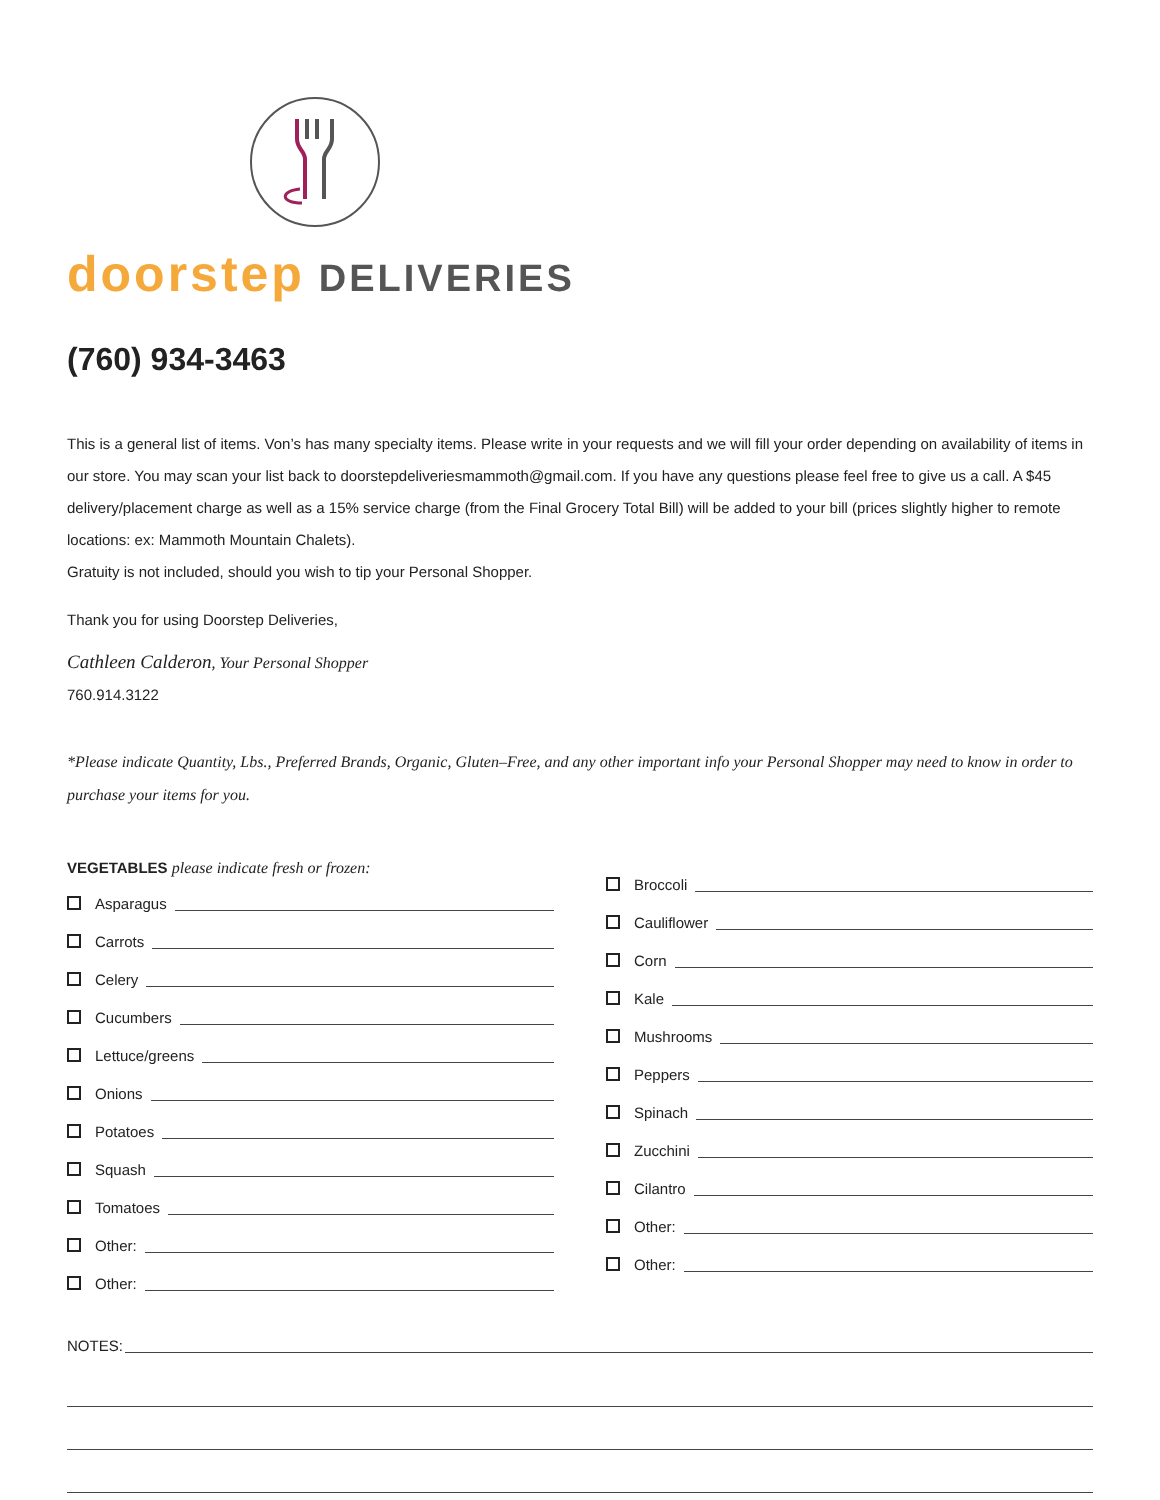doorstep DELIVERIES
(760) 934-3463
This is a general list of items. Von’s has many specialty items. Please write in your requests and we will fill your order depending on availability of items in our store. You may scan your list back to doorstepdeliveriesmammoth@gmail.com. If you have any questions please feel free to give us a call. A $45 delivery/placement charge as well as a 15% service charge (from the Final Grocery Total Bill) will be added to your bill (prices slightly higher to remote locations: ex: Mammoth Mountain Chalets).
Gratuity is not included, should you wish to tip your Personal Shopper.
Thank you for using Doorstep Deliveries,
Cathleen Calderon, Your Personal Shopper
760.914.3122
*Please indicate Quantity, Lbs., Preferred Brands, Organic, Gluten–Free, and any other important info your Personal Shopper may need to know in order to purchase your items for you.
VEGETABLES please indicate fresh or frozen:
Asparagus
Carrots
Celery
Cucumbers
Lettuce/greens
Onions
Potatoes
Squash
Tomatoes
Other:
Other:
Broccoli
Cauliflower
Corn
Kale
Mushrooms
Peppers
Spinach
Zucchini
Cilantro
Other:
Other:
NOTES: